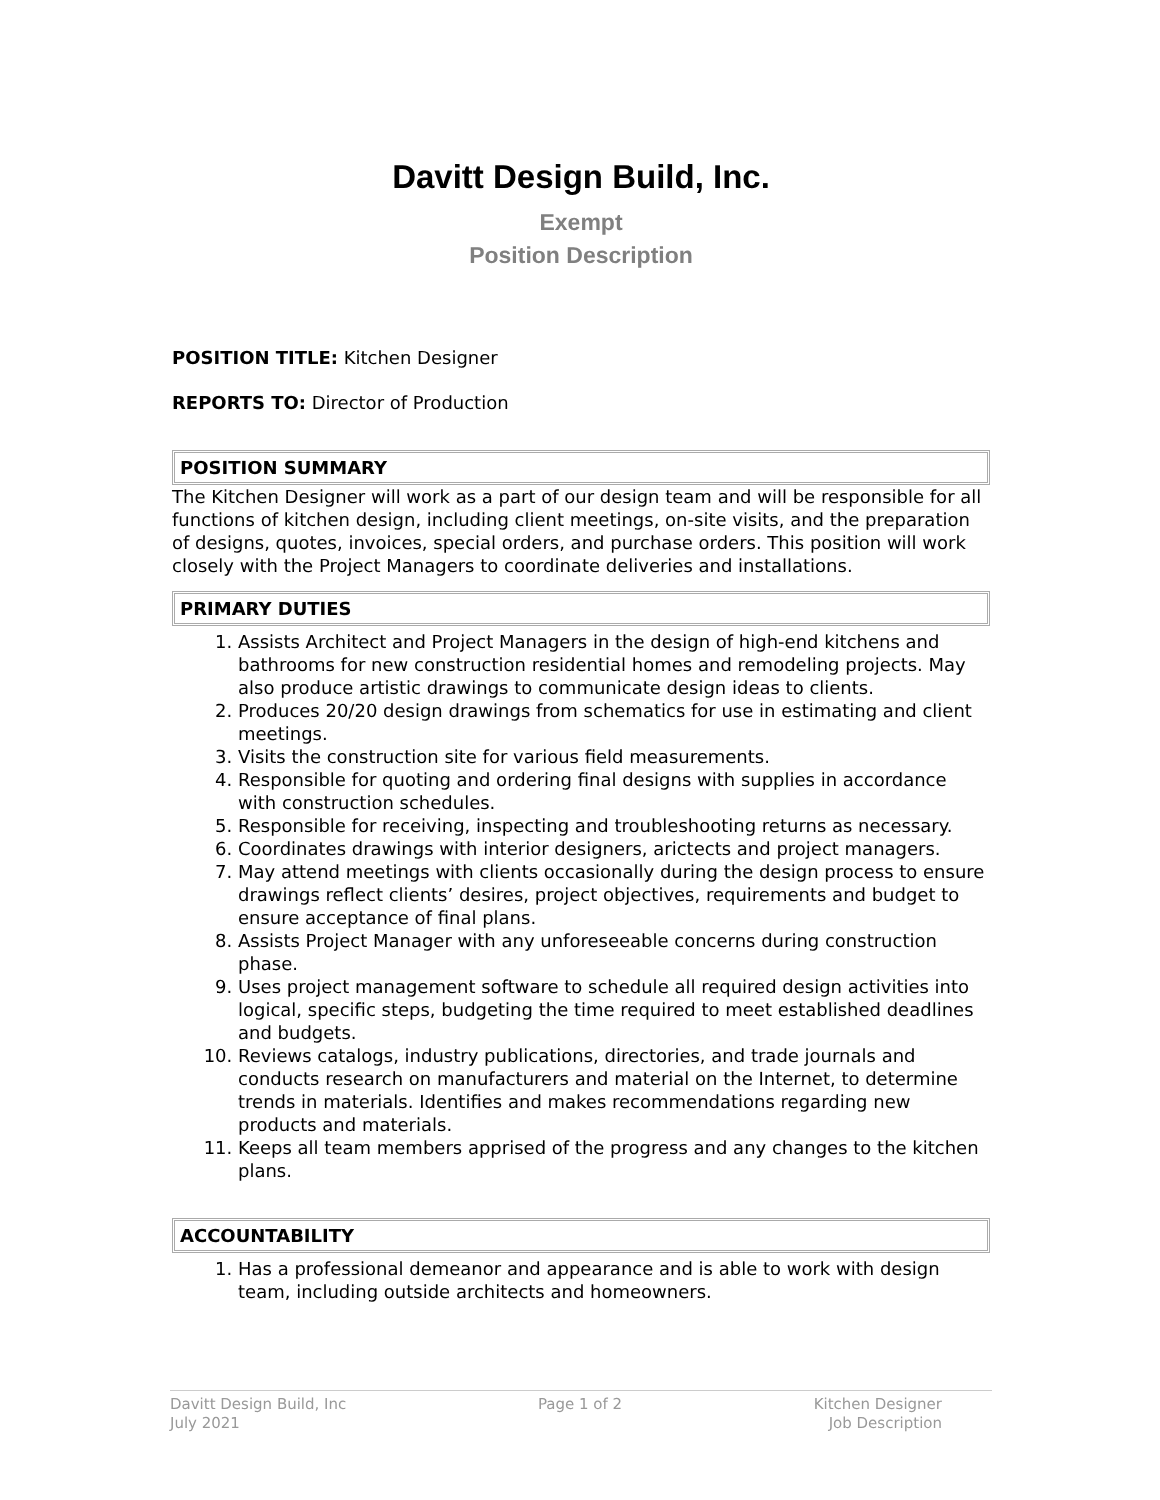Davitt Design Build, Inc.
Exempt
Position Description
POSITION TITLE: Kitchen Designer
REPORTS TO: Director of Production
POSITION SUMMARY
The Kitchen Designer will work as a part of our design team and will be responsible for all functions of kitchen design, including client meetings, on-site visits, and the preparation of designs, quotes, invoices, special orders, and purchase orders. This position will work closely with the Project Managers to coordinate deliveries and installations.
PRIMARY DUTIES
1. Assists Architect and Project Managers in the design of high-end kitchens and bathrooms for new construction residential homes and remodeling projects. May also produce artistic drawings to communicate design ideas to clients.
2. Produces 20/20 design drawings from schematics for use in estimating and client meetings.
3. Visits the construction site for various field measurements.
4. Responsible for quoting and ordering final designs with supplies in accordance with construction schedules.
5. Responsible for receiving, inspecting and troubleshooting returns as necessary.
6. Coordinates drawings with interior designers, arictects and project managers.
7. May attend meetings with clients occasionally during the design process to ensure drawings reflect clients’ desires, project objectives, requirements and budget to ensure acceptance of final plans.
8. Assists Project Manager with any unforeseeable concerns during construction phase.
9. Uses project management software to schedule all required design activities into logical, specific steps, budgeting the time required to meet established deadlines and budgets.
10. Reviews catalogs, industry publications, directories, and trade journals and conducts research on manufacturers and material on the Internet, to determine trends in materials. Identifies and makes recommendations regarding new products and materials.
11. Keeps all team members apprised of the progress and any changes to the kitchen plans.
ACCOUNTABILITY
1. Has a professional demeanor and appearance and is able to work with design team, including outside architects and homeowners.
Davitt Design Build, Inc
July 2021
Page 1 of 2 Kitchen Designer
Job Description